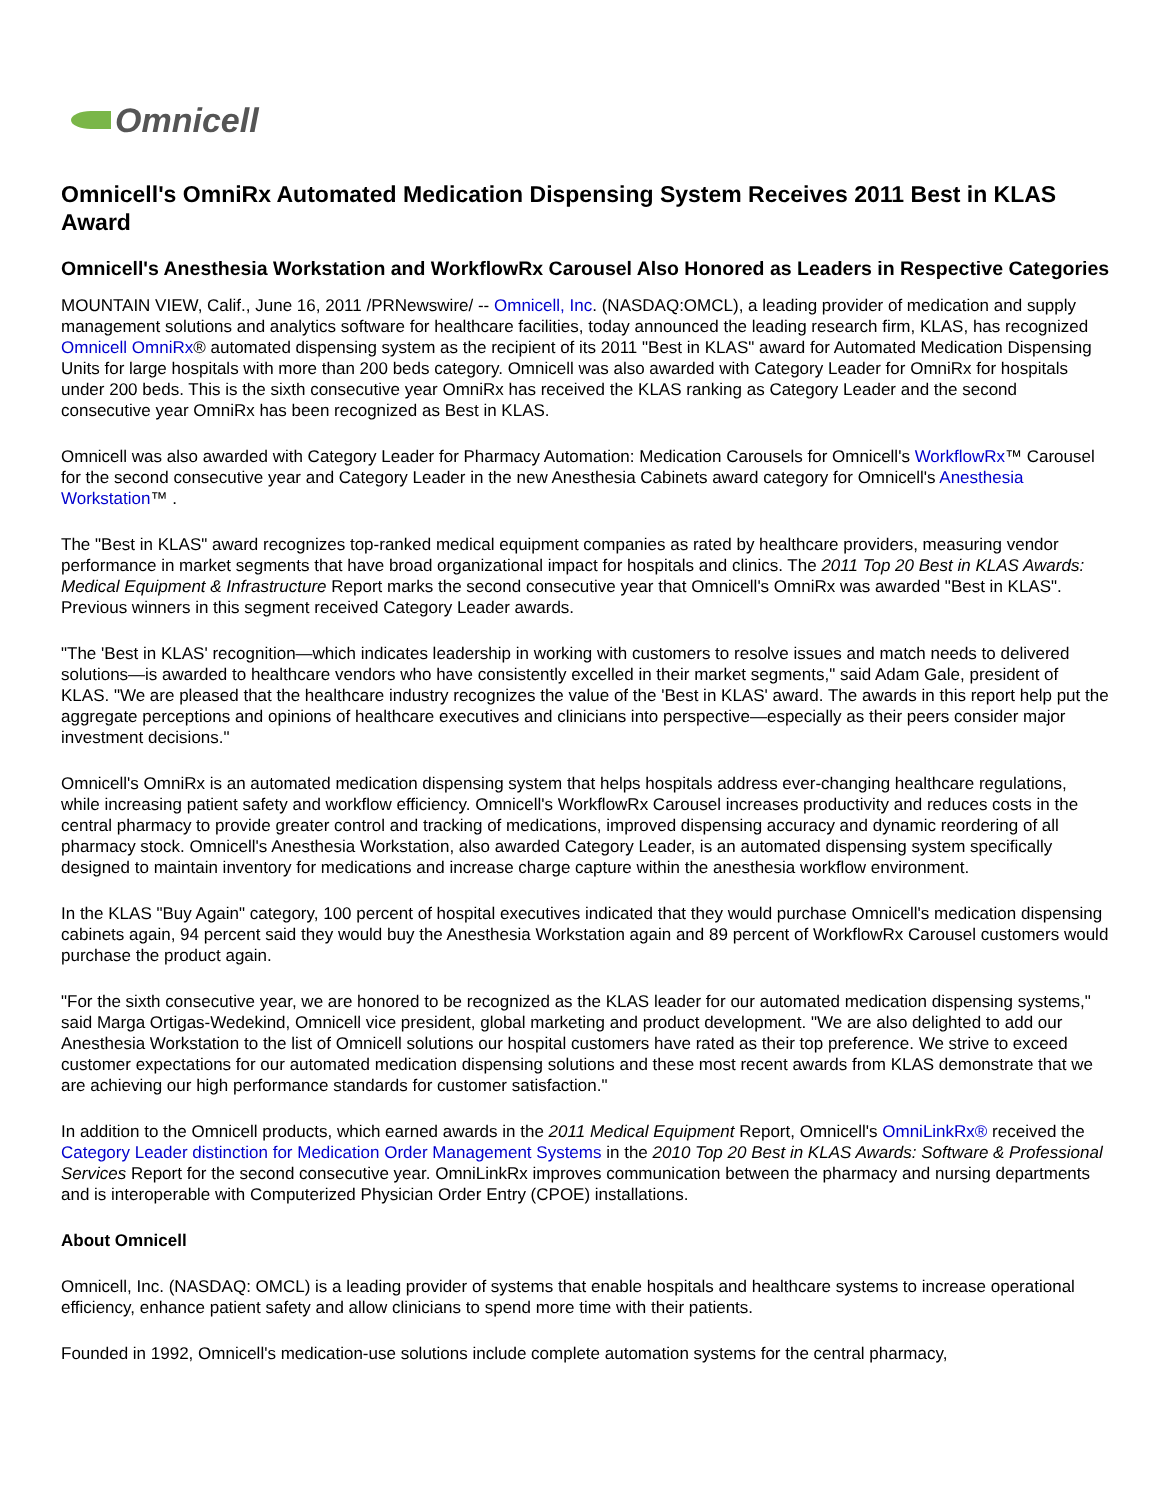Omnicell
Omnicell's OmniRx Automated Medication Dispensing System Receives 2011 Best in KLAS Award
Omnicell's Anesthesia Workstation and WorkflowRx Carousel Also Honored as Leaders in Respective Categories
MOUNTAIN VIEW, Calif., June 16, 2011 /PRNewswire/ -- Omnicell, Inc. (NASDAQ:OMCL), a leading provider of medication and supply management solutions and analytics software for healthcare facilities, today announced the leading research firm, KLAS, has recognized Omnicell OmniRx® automated dispensing system as the recipient of its 2011 "Best in KLAS" award for Automated Medication Dispensing Units for large hospitals with more than 200 beds category. Omnicell was also awarded with Category Leader for OmniRx for hospitals under 200 beds. This is the sixth consecutive year OmniRx has received the KLAS ranking as Category Leader and the second consecutive year OmniRx has been recognized as Best in KLAS.
Omnicell was also awarded with Category Leader for Pharmacy Automation: Medication Carousels for Omnicell's WorkflowRx™ Carousel for the second consecutive year and Category Leader in the new Anesthesia Cabinets award category for Omnicell's Anesthesia Workstation™ .
The "Best in KLAS" award recognizes top-ranked medical equipment companies as rated by healthcare providers, measuring vendor performance in market segments that have broad organizational impact for hospitals and clinics. The 2011 Top 20 Best in KLAS Awards: Medical Equipment & Infrastructure Report marks the second consecutive year that Omnicell's OmniRx was awarded "Best in KLAS". Previous winners in this segment received Category Leader awards.
"The 'Best in KLAS' recognition—which indicates leadership in working with customers to resolve issues and match needs to delivered solutions—is awarded to healthcare vendors who have consistently excelled in their market segments," said Adam Gale, president of KLAS. "We are pleased that the healthcare industry recognizes the value of the 'Best in KLAS' award. The awards in this report help put the aggregate perceptions and opinions of healthcare executives and clinicians into perspective—especially as their peers consider major investment decisions."
Omnicell's OmniRx is an automated medication dispensing system that helps hospitals address ever-changing healthcare regulations, while increasing patient safety and workflow efficiency. Omnicell's WorkflowRx Carousel increases productivity and reduces costs in the central pharmacy to provide greater control and tracking of medications, improved dispensing accuracy and dynamic reordering of all pharmacy stock. Omnicell's Anesthesia Workstation, also awarded Category Leader, is an automated dispensing system specifically designed to maintain inventory for medications and increase charge capture within the anesthesia workflow environment.
In the KLAS "Buy Again" category, 100 percent of hospital executives indicated that they would purchase Omnicell's medication dispensing cabinets again, 94 percent said they would buy the Anesthesia Workstation again and 89 percent of WorkflowRx Carousel customers would purchase the product again.
"For the sixth consecutive year, we are honored to be recognized as the KLAS leader for our automated medication dispensing systems," said Marga Ortigas-Wedekind, Omnicell vice president, global marketing and product development. "We are also delighted to add our Anesthesia Workstation to the list of Omnicell solutions our hospital customers have rated as their top preference. We strive to exceed customer expectations for our automated medication dispensing solutions and these most recent awards from KLAS demonstrate that we are achieving our high performance standards for customer satisfaction."
In addition to the Omnicell products, which earned awards in the 2011 Medical Equipment Report, Omnicell's OmniLinkRx® received the Category Leader distinction for Medication Order Management Systems in the 2010 Top 20 Best in KLAS Awards: Software & Professional Services Report for the second consecutive year. OmniLinkRx improves communication between the pharmacy and nursing departments and is interoperable with Computerized Physician Order Entry (CPOE) installations.
About Omnicell
Omnicell, Inc. (NASDAQ: OMCL) is a leading provider of systems that enable hospitals and healthcare systems to increase operational efficiency, enhance patient safety and allow clinicians to spend more time with their patients.
Founded in 1992, Omnicell's medication-use solutions include complete automation systems for the central pharmacy,